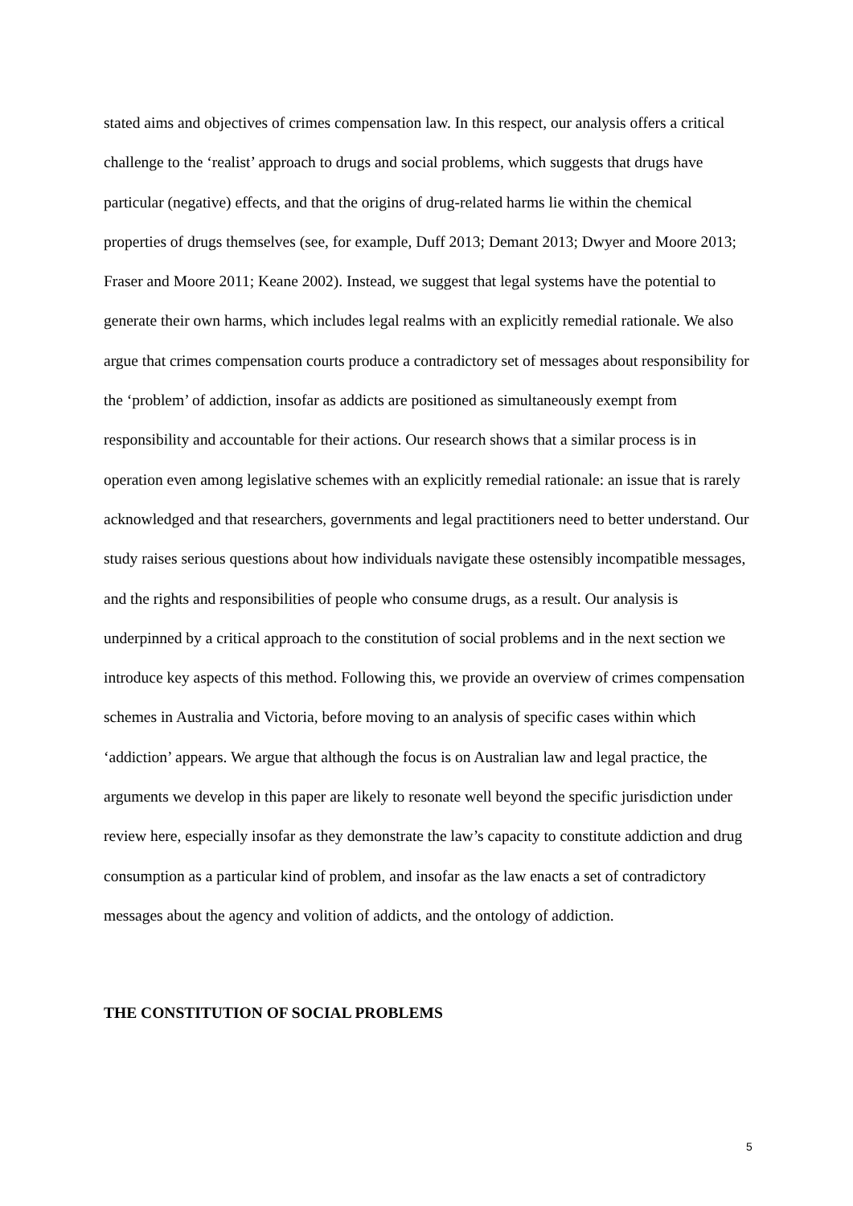stated aims and objectives of crimes compensation law. In this respect, our analysis offers a critical challenge to the ‘realist’ approach to drugs and social problems, which suggests that drugs have particular (negative) effects, and that the origins of drug-related harms lie within the chemical properties of drugs themselves (see, for example, Duff 2013; Demant 2013; Dwyer and Moore 2013; Fraser and Moore 2011; Keane 2002). Instead, we suggest that legal systems have the potential to generate their own harms, which includes legal realms with an explicitly remedial rationale. We also argue that crimes compensation courts produce a contradictory set of messages about responsibility for the ‘problem’ of addiction, insofar as addicts are positioned as simultaneously exempt from responsibility and accountable for their actions. Our research shows that a similar process is in operation even among legislative schemes with an explicitly remedial rationale: an issue that is rarely acknowledged and that researchers, governments and legal practitioners need to better understand. Our study raises serious questions about how individuals navigate these ostensibly incompatible messages, and the rights and responsibilities of people who consume drugs, as a result. Our analysis is underpinned by a critical approach to the constitution of social problems and in the next section we introduce key aspects of this method. Following this, we provide an overview of crimes compensation schemes in Australia and Victoria, before moving to an analysis of specific cases within which ‘addiction’ appears. We argue that although the focus is on Australian law and legal practice, the arguments we develop in this paper are likely to resonate well beyond the specific jurisdiction under review here, especially insofar as they demonstrate the law’s capacity to constitute addiction and drug consumption as a particular kind of problem, and insofar as the law enacts a set of contradictory messages about the agency and volition of addicts, and the ontology of addiction.
THE CONSTITUTION OF SOCIAL PROBLEMS
5